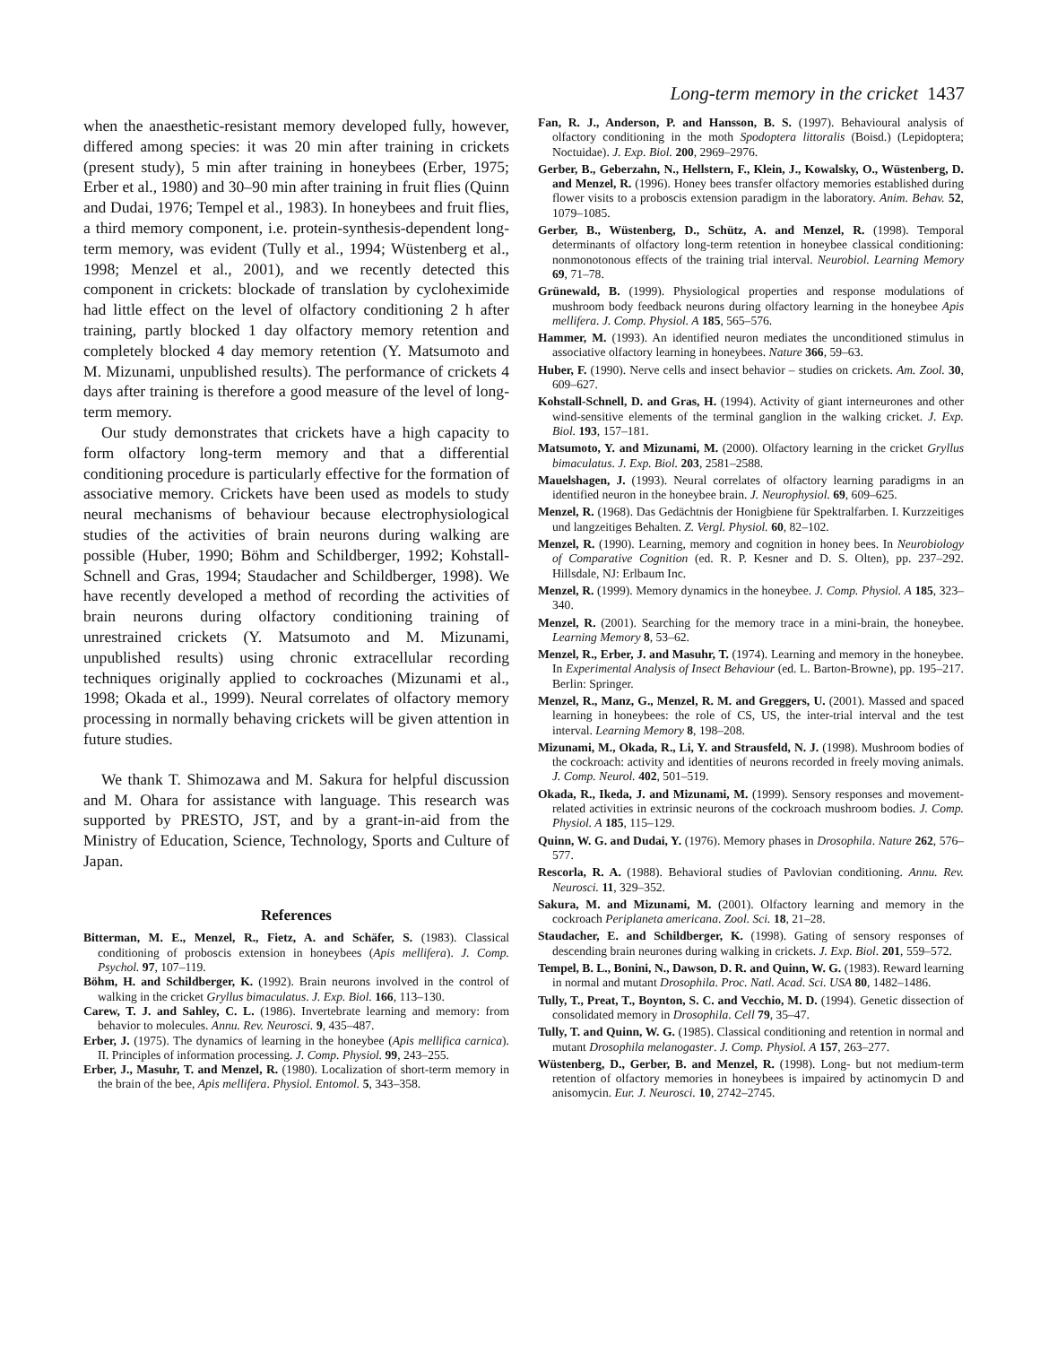Long-term memory in the cricket 1437
when the anaesthetic-resistant memory developed fully, however, differed among species: it was 20 min after training in crickets (present study), 5 min after training in honeybees (Erber, 1975; Erber et al., 1980) and 30–90 min after training in fruit flies (Quinn and Dudai, 1976; Tempel et al., 1983). In honeybees and fruit flies, a third memory component, i.e. protein-synthesis-dependent long-term memory, was evident (Tully et al., 1994; Wüstenberg et al., 1998; Menzel et al., 2001), and we recently detected this component in crickets: blockade of translation by cycloheximide had little effect on the level of olfactory conditioning 2 h after training, partly blocked 1 day olfactory memory retention and completely blocked 4 day memory retention (Y. Matsumoto and M. Mizunami, unpublished results). The performance of crickets 4 days after training is therefore a good measure of the level of long-term memory.
Our study demonstrates that crickets have a high capacity to form olfactory long-term memory and that a differential conditioning procedure is particularly effective for the formation of associative memory. Crickets have been used as models to study neural mechanisms of behaviour because electrophysiological studies of the activities of brain neurons during walking are possible (Huber, 1990; Böhm and Schildberger, 1992; Kohstall-Schnell and Gras, 1994; Staudacher and Schildberger, 1998). We have recently developed a method of recording the activities of brain neurons during olfactory conditioning training of unrestrained crickets (Y. Matsumoto and M. Mizunami, unpublished results) using chronic extracellular recording techniques originally applied to cockroaches (Mizunami et al., 1998; Okada et al., 1999). Neural correlates of olfactory memory processing in normally behaving crickets will be given attention in future studies.
We thank T. Shimozawa and M. Sakura for helpful discussion and M. Ohara for assistance with language. This research was supported by PRESTO, JST, and by a grant-in-aid from the Ministry of Education, Science, Technology, Sports and Culture of Japan.
References
Bitterman, M. E., Menzel, R., Fietz, A. and Schäfer, S. (1983). Classical conditioning of proboscis extension in honeybees (Apis mellifera). J. Comp. Psychol. 97, 107–119.
Böhm, H. and Schildberger, K. (1992). Brain neurons involved in the control of walking in the cricket Gryllus bimaculatus. J. Exp. Biol. 166, 113–130.
Carew, T. J. and Sahley, C. L. (1986). Invertebrate learning and memory: from behavior to molecules. Annu. Rev. Neurosci. 9, 435–487.
Erber, J. (1975). The dynamics of learning in the honeybee (Apis mellifica carnica). II. Principles of information processing. J. Comp. Physiol. 99, 243–255.
Erber, J., Masuhr, T. and Menzel, R. (1980). Localization of short-term memory in the brain of the bee, Apis mellifera. Physiol. Entomol. 5, 343–358.
Fan, R. J., Anderson, P. and Hansson, B. S. (1997). Behavioural analysis of olfactory conditioning in the moth Spodoptera littoralis (Boisd.) (Lepidoptera; Noctuidae). J. Exp. Biol. 200, 2969–2976.
Gerber, B., Geberzahn, N., Hellstern, F., Klein, J., Kowalsky, O., Wüstenberg, D. and Menzel, R. (1996). Honey bees transfer olfactory memories established during flower visits to a proboscis extension paradigm in the laboratory. Anim. Behav. 52, 1079–1085.
Gerber, B., Wüstenberg, D., Schütz, A. and Menzel, R. (1998). Temporal determinants of olfactory long-term retention in honeybee classical conditioning: nonmonotonous effects of the training trial interval. Neurobiol. Learning Memory 69, 71–78.
Grünewald, B. (1999). Physiological properties and response modulations of mushroom body feedback neurons during olfactory learning in the honeybee Apis mellifera. J. Comp. Physiol. A 185, 565–576.
Hammer, M. (1993). An identified neuron mediates the unconditioned stimulus in associative olfactory learning in honeybees. Nature 366, 59–63.
Huber, F. (1990). Nerve cells and insect behavior – studies on crickets. Am. Zool. 30, 609–627.
Kohstall-Schnell, D. and Gras, H. (1994). Activity of giant interneurones and other wind-sensitive elements of the terminal ganglion in the walking cricket. J. Exp. Biol. 193, 157–181.
Matsumoto, Y. and Mizunami, M. (2000). Olfactory learning in the cricket Gryllus bimaculatus. J. Exp. Biol. 203, 2581–2588.
Mauelshagen, J. (1993). Neural correlates of olfactory learning paradigms in an identified neuron in the honeybee brain. J. Neurophysiol. 69, 609–625.
Menzel, R. (1968). Das Gedächtnis der Honigbiene für Spektralfarben. I. Kurzzeitiges und langzeitiges Behalten. Z. Vergl. Physiol. 60, 82–102.
Menzel, R. (1990). Learning, memory and cognition in honey bees. In Neurobiology of Comparative Cognition (ed. R. P. Kesner and D. S. Olten), pp. 237–292. Hillsdale, NJ: Erlbaum Inc.
Menzel, R. (1999). Memory dynamics in the honeybee. J. Comp. Physiol. A 185, 323–340.
Menzel, R. (2001). Searching for the memory trace in a mini-brain, the honeybee. Learning Memory 8, 53–62.
Menzel, R., Erber, J. and Masuhr, T. (1974). Learning and memory in the honeybee. In Experimental Analysis of Insect Behaviour (ed. L. Barton-Browne), pp. 195–217. Berlin: Springer.
Menzel, R., Manz, G., Menzel, R. M. and Greggers, U. (2001). Massed and spaced learning in honeybees: the role of CS, US, the inter-trial interval and the test interval. Learning Memory 8, 198–208.
Mizunami, M., Okada, R., Li, Y. and Strausfeld, N. J. (1998). Mushroom bodies of the cockroach: activity and identities of neurons recorded in freely moving animals. J. Comp. Neurol. 402, 501–519.
Okada, R., Ikeda, J. and Mizunami, M. (1999). Sensory responses and movement-related activities in extrinsic neurons of the cockroach mushroom bodies. J. Comp. Physiol. A 185, 115–129.
Quinn, W. G. and Dudai, Y. (1976). Memory phases in Drosophila. Nature 262, 576–577.
Rescorla, R. A. (1988). Behavioral studies of Pavlovian conditioning. Annu. Rev. Neurosci. 11, 329–352.
Sakura, M. and Mizunami, M. (2001). Olfactory learning and memory in the cockroach Periplaneta americana. Zool. Sci. 18, 21–28.
Staudacher, E. and Schildberger, K. (1998). Gating of sensory responses of descending brain neurones during walking in crickets. J. Exp. Biol. 201, 559–572.
Tempel, B. L., Bonini, N., Dawson, D. R. and Quinn, W. G. (1983). Reward learning in normal and mutant Drosophila. Proc. Natl. Acad. Sci. USA 80, 1482–1486.
Tully, T., Preat, T., Boynton, S. C. and Vecchio, M. D. (1994). Genetic dissection of consolidated memory in Drosophila. Cell 79, 35–47.
Tully, T. and Quinn, W. G. (1985). Classical conditioning and retention in normal and mutant Drosophila melanogaster. J. Comp. Physiol. A 157, 263–277.
Wüstenberg, D., Gerber, B. and Menzel, R. (1998). Long- but not medium-term retention of olfactory memories in honeybees is impaired by actinomycin D and anisomycin. Eur. J. Neurosci. 10, 2742–2745.